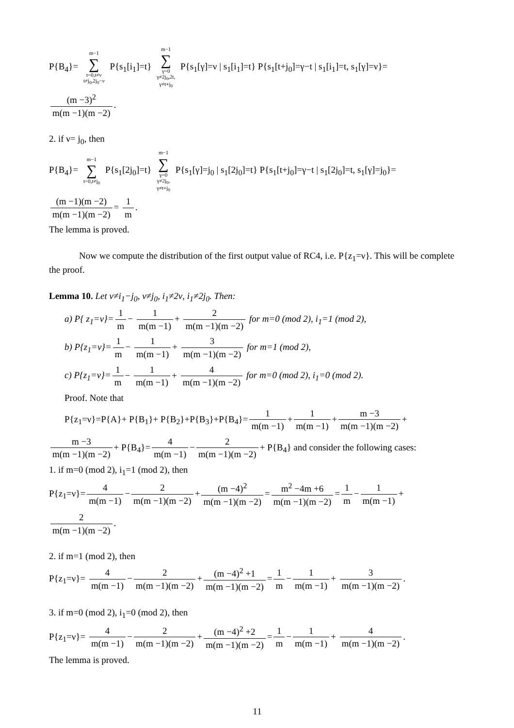P{B<sub>4</sub>}= m−1 ∑ t=0,t≠ν
t≠j<sub>0</sub>,2j<sub>0</sub>−ν P{s<sub>1</sub>[i<sub>1</sub>]=t} m−1 ∑ γ=0
γ≠2j<sub>0</sub>,2t,
γ≠t+j<sub>0</sub> P{s<sub>1</sub>[γ]=ν | s<sub>1</sub>[i<sub>1</sub>]=t} P{s<sub>1</sub>[t+j<sub>0</sub>]=γ−t | s<sub>1</sub>[i<sub>1</sub>]=t, s<sub>1</sub>[γ]=ν}=
(m −3)<sup>2</sup> m(m −1)(m −2).
2. if ν= j<sub>0</sub>, then
P{B<sub>4</sub>}= m−1 ∑ t=0,t≠j<sub>0</sub> P{s<sub>1</sub>[2j<sub>0</sub>]=t} m−1 ∑ γ=0
γ≠2j<sub>0</sub>,
γ≠t+j<sub>0</sub> P{s<sub>1</sub>[γ]=j<sub>0</sub> | s<sub>1</sub>[2j<sub>0</sub>]=t} P{s<sub>1</sub>[t+j<sub>0</sub>]=γ−t | s<sub>1</sub>[2j<sub>0</sub>]=t, s<sub>1</sub>[γ]=j<sub>0</sub>}=
(m −1)(m −2) m(m −1)(m −2) = 1 m.
The lemma is proved.
Now we compute the distribution of the first output value of RC4, i.e. P{z<sub>1</sub>=ν}. This will be complete the proof.
Lemma 10. Let ν≠i<sub>1</sub>−j<sub>0</sub>, ν≠j<sub>0</sub>, i<sub>1</sub>≠2ν, i<sub>1</sub>≠2j<sub>0</sub>. Then:
a) P{ z<sub>1</sub>=ν}= 1 m − 1 m(m −1) + 2 m(m −1)(m −2) for m=0 (mod 2), i<sub>1</sub>=1 (mod 2),
b) P{z<sub>1</sub>=ν}= 1 m − 1 m(m −1) + 3 m(m −1)(m −2) for m=1 (mod 2),
c) P{z<sub>1</sub>=ν}= 1 m − 1 m(m −1) + 4 m(m −1)(m −2) for m=0 (mod 2), i<sub>1</sub>=0 (mod 2).
Proof. Note that
P{z<sub>1</sub>=ν}=P{A}+ P{B<sub>1</sub>}+ P{B<sub>2</sub>}+P{B<sub>3</sub>}+P{B<sub>4</sub>}= 1 m(m −1) + 1 m(m −1) + m −3 m(m −1)(m −2) +
m −3 m(m −1)(m −2) + P{B<sub>4</sub>}= 4 m(m −1) − 2 m(m −1)(m −2) + P{B<sub>4</sub>} and consider the following cases:
1. if m=0 (mod 2), i<sub>1</sub>=1 (mod 2), then
P{z<sub>1</sub>=ν}= 4 m(m −1) − 2 m(m −1)(m −2) + (m −4)<sup>2</sup> m(m −1)(m −2) = m<sup>2</sup> −4m +6 m(m −1)(m −2) = 1 m − 1 m(m −1) +
2 m(m −1)(m −2).
2. if m=1 (mod 2), then
P{z<sub>1</sub>=ν}= 4 m(m −1) − 2 m(m −1)(m −2) + (m −4)<sup>2</sup> +1 m(m −1)(m −2) = 1 m − 1 m(m −1) + 3 m(m −1)(m −2).
3. if m=0 (mod 2), i<sub>1</sub>=0 (mod 2), then
P{z<sub>1</sub>=ν}= 4 m(m −1) − 2 m(m −1)(m −2) + (m −4)<sup>2</sup> +2 m(m −1)(m −2) = 1 m − 1 m(m −1) + 4 m(m −1)(m −2).
The lemma is proved.
11